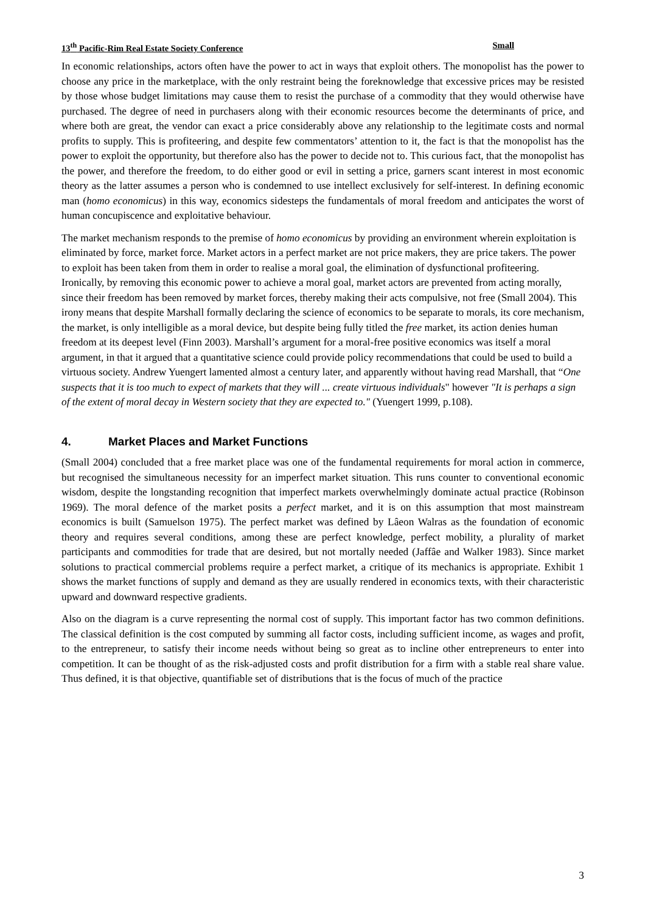13<sup>th</sup> Pacific-Rim Real Estate Society Conference Small
In economic relationships, actors often have the power to act in ways that exploit others. The monopolist has the power to choose any price in the marketplace, with the only restraint being the foreknowledge that excessive prices may be resisted by those whose budget limitations may cause them to resist the purchase of a commodity that they would otherwise have purchased. The degree of need in purchasers along with their economic resources become the determinants of price, and where both are great, the vendor can exact a price considerably above any relationship to the legitimate costs and normal profits to supply. This is profiteering, and despite few commentators’ attention to it, the fact is that the monopolist has the power to exploit the opportunity, but therefore also has the power to decide not to. This curious fact, that the monopolist has the power, and therefore the freedom, to do either good or evil in setting a price, garners scant interest in most economic theory as the latter assumes a person who is condemned to use intellect exclusively for self-interest. In defining economic man (homo economicus) in this way, economics sidesteps the fundamentals of moral freedom and anticipates the worst of human concupiscence and exploitative behaviour.
The market mechanism responds to the premise of homo economicus by providing an environment wherein exploitation is eliminated by force, market force. Market actors in a perfect market are not price makers, they are price takers. The power to exploit has been taken from them in order to realise a moral goal, the elimination of dysfunctional profiteering. Ironically, by removing this economic power to achieve a moral goal, market actors are prevented from acting morally, since their freedom has been removed by market forces, thereby making their acts compulsive, not free (Small 2004). This irony means that despite Marshall formally declaring the science of economics to be separate to morals, its core mechanism, the market, is only intelligible as a moral device, but despite being fully titled the free market, its action denies human freedom at its deepest level (Finn 2003). Marshall’s argument for a moral-free positive economics was itself a moral argument, in that it argued that a quantitative science could provide policy recommendations that could be used to build a virtuous society. Andrew Yuengert lamented almost a century later, and apparently without having read Marshall, that “One suspects that it is too much to expect of markets that they will ... create virtuous individuals" however "It is perhaps a sign of the extent of moral decay in Western society that they are expected to." (Yuengert 1999, p.108).
4. Market Places and Market Functions
(Small 2004) concluded that a free market place was one of the fundamental requirements for moral action in commerce, but recognised the simultaneous necessity for an imperfect market situation. This runs counter to conventional economic wisdom, despite the longstanding recognition that imperfect markets overwhelmingly dominate actual practice (Robinson 1969). The moral defence of the market posits a perfect market, and it is on this assumption that most mainstream economics is built (Samuelson 1975). The perfect market was defined by Lâeon Walras as the foundation of economic theory and requires several conditions, among these are perfect knowledge, perfect mobility, a plurality of market participants and commodities for trade that are desired, but not mortally needed (Jaffâe and Walker 1983). Since market solutions to practical commercial problems require a perfect market, a critique of its mechanics is appropriate. Exhibit 1 shows the market functions of supply and demand as they are usually rendered in economics texts, with their characteristic upward and downward respective gradients.
Also on the diagram is a curve representing the normal cost of supply. This important factor has two common definitions. The classical definition is the cost computed by summing all factor costs, including sufficient income, as wages and profit, to the entrepreneur, to satisfy their income needs without being so great as to incline other entrepreneurs to enter into competition. It can be thought of as the risk-adjusted costs and profit distribution for a firm with a stable real share value. Thus defined, it is that objective, quantifiable set of distributions that is the focus of much of the practice
3